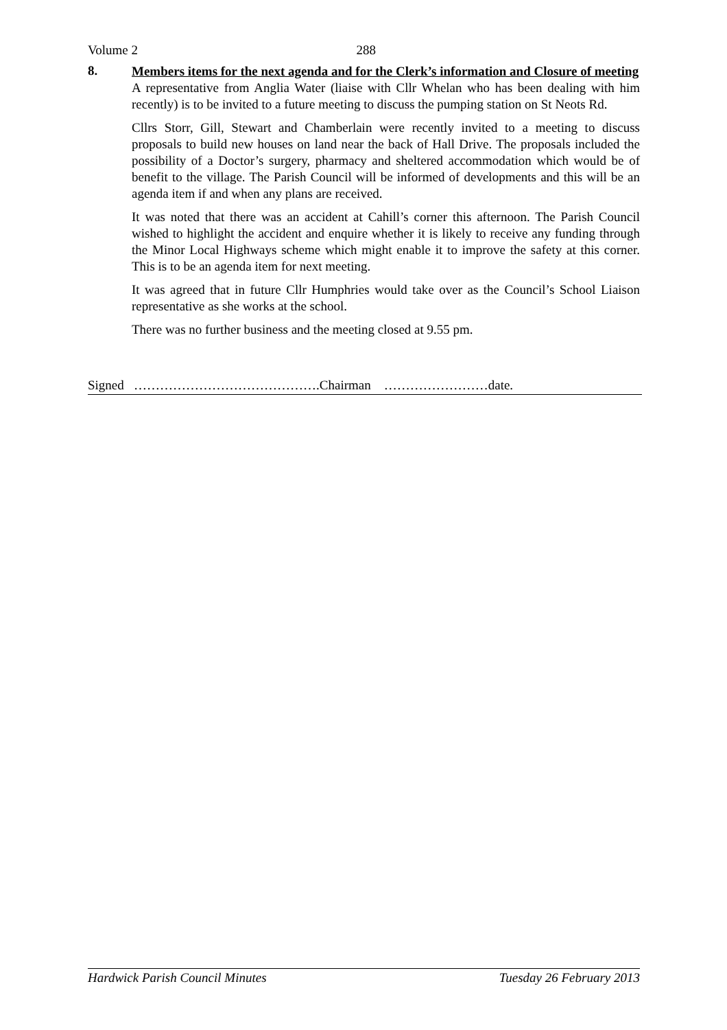Volume 2 288
8.
Members items for the next agenda and for the Clerk’s information and Closure of meeting
A representative from Anglia Water (liaise with Cllr Whelan who has been dealing with him recently) is to be invited to a future meeting to discuss the pumping station on St Neots Rd.
Cllrs Storr, Gill, Stewart and Chamberlain were recently invited to a meeting to discuss proposals to build new houses on land near the back of Hall Drive. The proposals included the possibility of a Doctor’s surgery, pharmacy and sheltered accommodation which would be of benefit to the village. The Parish Council will be informed of developments and this will be an agenda item if and when any plans are received.
It was noted that there was an accident at Cahill’s corner this afternoon. The Parish Council wished to highlight the accident and enquire whether it is likely to receive any funding through the Minor Local Highways scheme which might enable it to improve the safety at this corner. This is to be an agenda item for next meeting.
It was agreed that in future Cllr Humphries would take over as the Council’s School Liaison representative as she works at the school.
There was no further business and the meeting closed at 9.55 pm.
Signed …………………………………….Chairman ……………………date.
Hardwick Parish Council Minutes Tuesday 26 February 2013